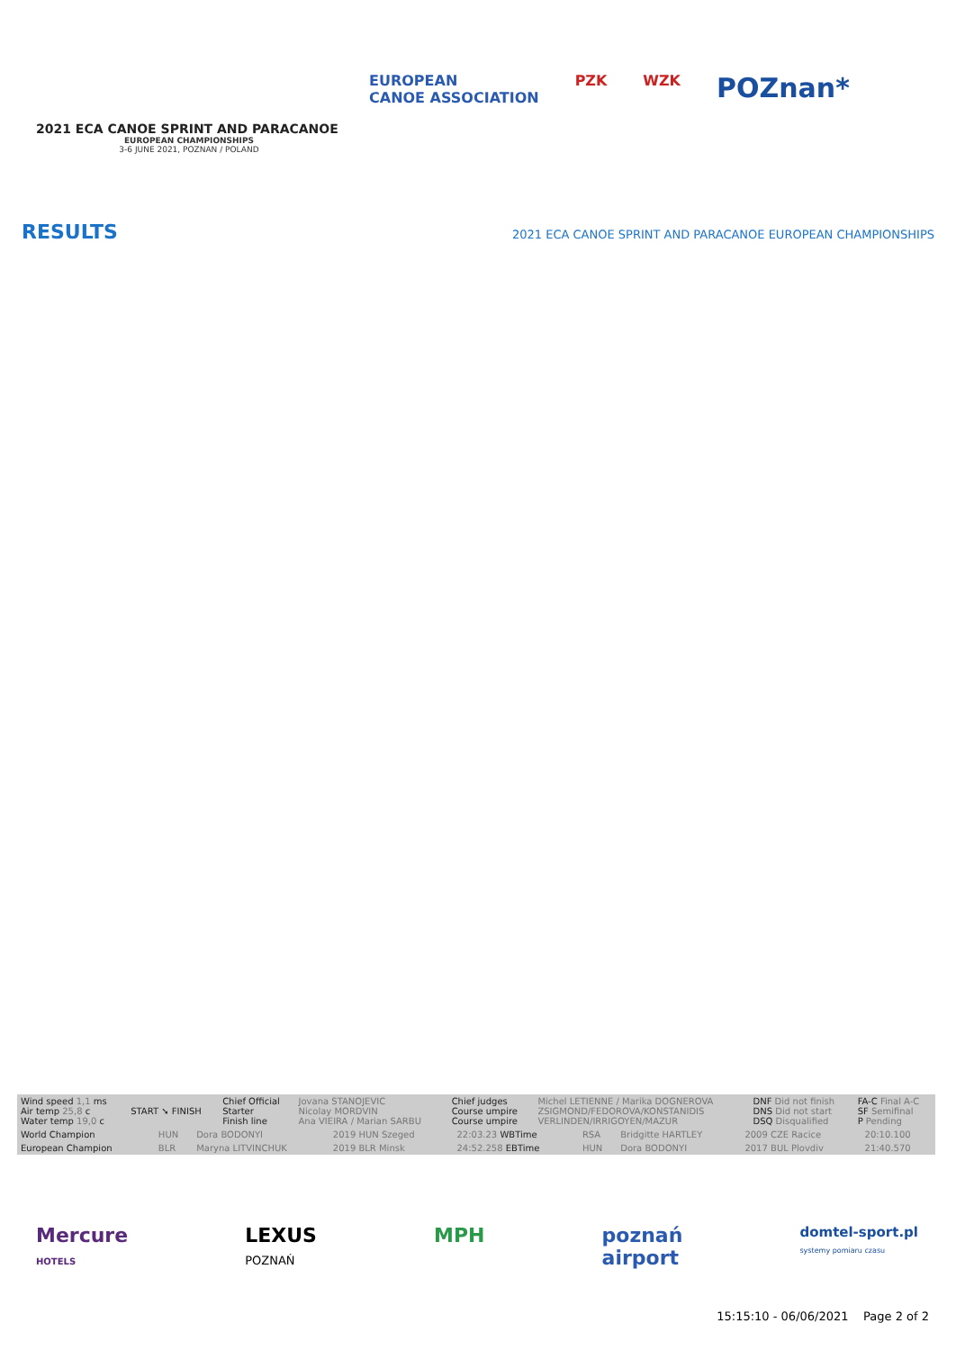2021 ECA CANOE SPRINT AND PARACANOE
EUROPEAN CHAMPIONSHIPS
3-6 JUNE 2021, POZNAN / POLAND
EUROPEAN
CANOE ASSOCIATION PZK WZK POZnan*
RESULTS
2021 ECA CANOE SPRINT AND PARACANOE EUROPEAN CHAMPIONSHIPS
| Wind speed 1,1 ms Air temp 25,8 c Water temp 19,0 c | START ➘ FINISH | Chief Official Starter Finish line | Jovana STANOJEVIC Nicolay MORDVIN Ana VIEIRA / Marian SARBU | Chief judges Course umpire Course umpire | Michel LETIENNE / Marika DOGNEROVA ZSIGMOND/FEDOROVA/KONSTANIDIS VERLINDEN/IRRIGOYEN/MAZUR | DNF Did not finish DNS Did not start DSQ Disqualified | FA-C Final A-C SF Semifinal P Pending |
| World Champion | HUN | Dora BODONYI | 2019 HUN Szeged | 22:03.23 WBTime | RSA | Bridgitte HARTLEY | 2009 CZE Racice | 20:10.100 |
| European Champion | BLR | Maryna LITVINCHUK | 2019 BLR Minsk | 24:52.258 EBTime | HUN | Dora BODONYI | 2017 BUL Plovdiv | 21:40.570 |
Mercure
HOTELS LEXUS
POZNAŃ MPH poznań
airport domtel-sport.pl
systemy pomiaru czasu
15:15:10 - 06/06/2021 Page 2 of 2